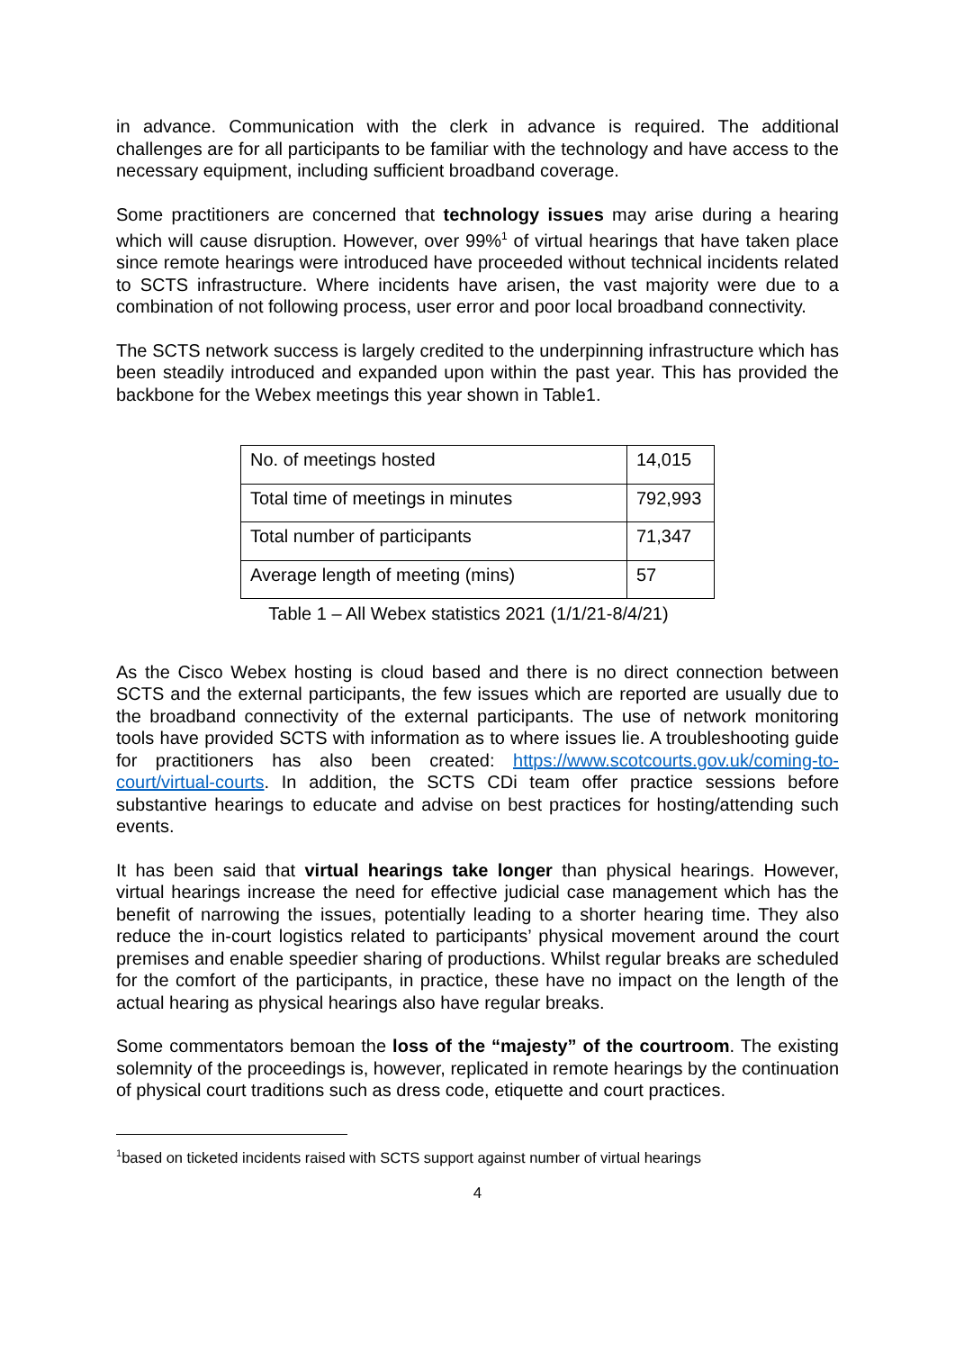in advance. Communication with the clerk in advance is required. The additional challenges are for all participants to be familiar with the technology and have access to the necessary equipment, including sufficient broadband coverage.
Some practitioners are concerned that technology issues may arise during a hearing which will cause disruption. However, over 99%<sup>1</sup> of virtual hearings that have taken place since remote hearings were introduced have proceeded without technical incidents related to SCTS infrastructure. Where incidents have arisen, the vast majority were due to a combination of not following process, user error and poor local broadband connectivity.
The SCTS network success is largely credited to the underpinning infrastructure which has been steadily introduced and expanded upon within the past year. This has provided the backbone for the Webex meetings this year shown in Table1.
| No. of meetings hosted | 14,015 |
| Total time of meetings in minutes | 792,993 |
| Total number of participants | 71,347 |
| Average length of meeting (mins) | 57 |
Table 1 – All Webex statistics 2021 (1/1/21-8/4/21)
As the Cisco Webex hosting is cloud based and there is no direct connection between SCTS and the external participants, the few issues which are reported are usually due to the broadband connectivity of the external participants. The use of network monitoring tools have provided SCTS with information as to where issues lie. A troubleshooting guide for practitioners has also been created: https://www.scotcourts.gov.uk/coming-to-court/virtual-courts. In addition, the SCTS CDi team offer practice sessions before substantive hearings to educate and advise on best practices for hosting/attending such events.
It has been said that virtual hearings take longer than physical hearings. However, virtual hearings increase the need for effective judicial case management which has the benefit of narrowing the issues, potentially leading to a shorter hearing time. They also reduce the in-court logistics related to participants’ physical movement around the court premises and enable speedier sharing of productions. Whilst regular breaks are scheduled for the comfort of the participants, in practice, these have no impact on the length of the actual hearing as physical hearings also have regular breaks.
Some commentators bemoan the loss of the “majesty” of the courtroom. The existing solemnity of the proceedings is, however, replicated in remote hearings by the continuation of physical court traditions such as dress code, etiquette and court practices.
<sup>1</sup> based on ticketed incidents raised with SCTS support against number of virtual hearings
4